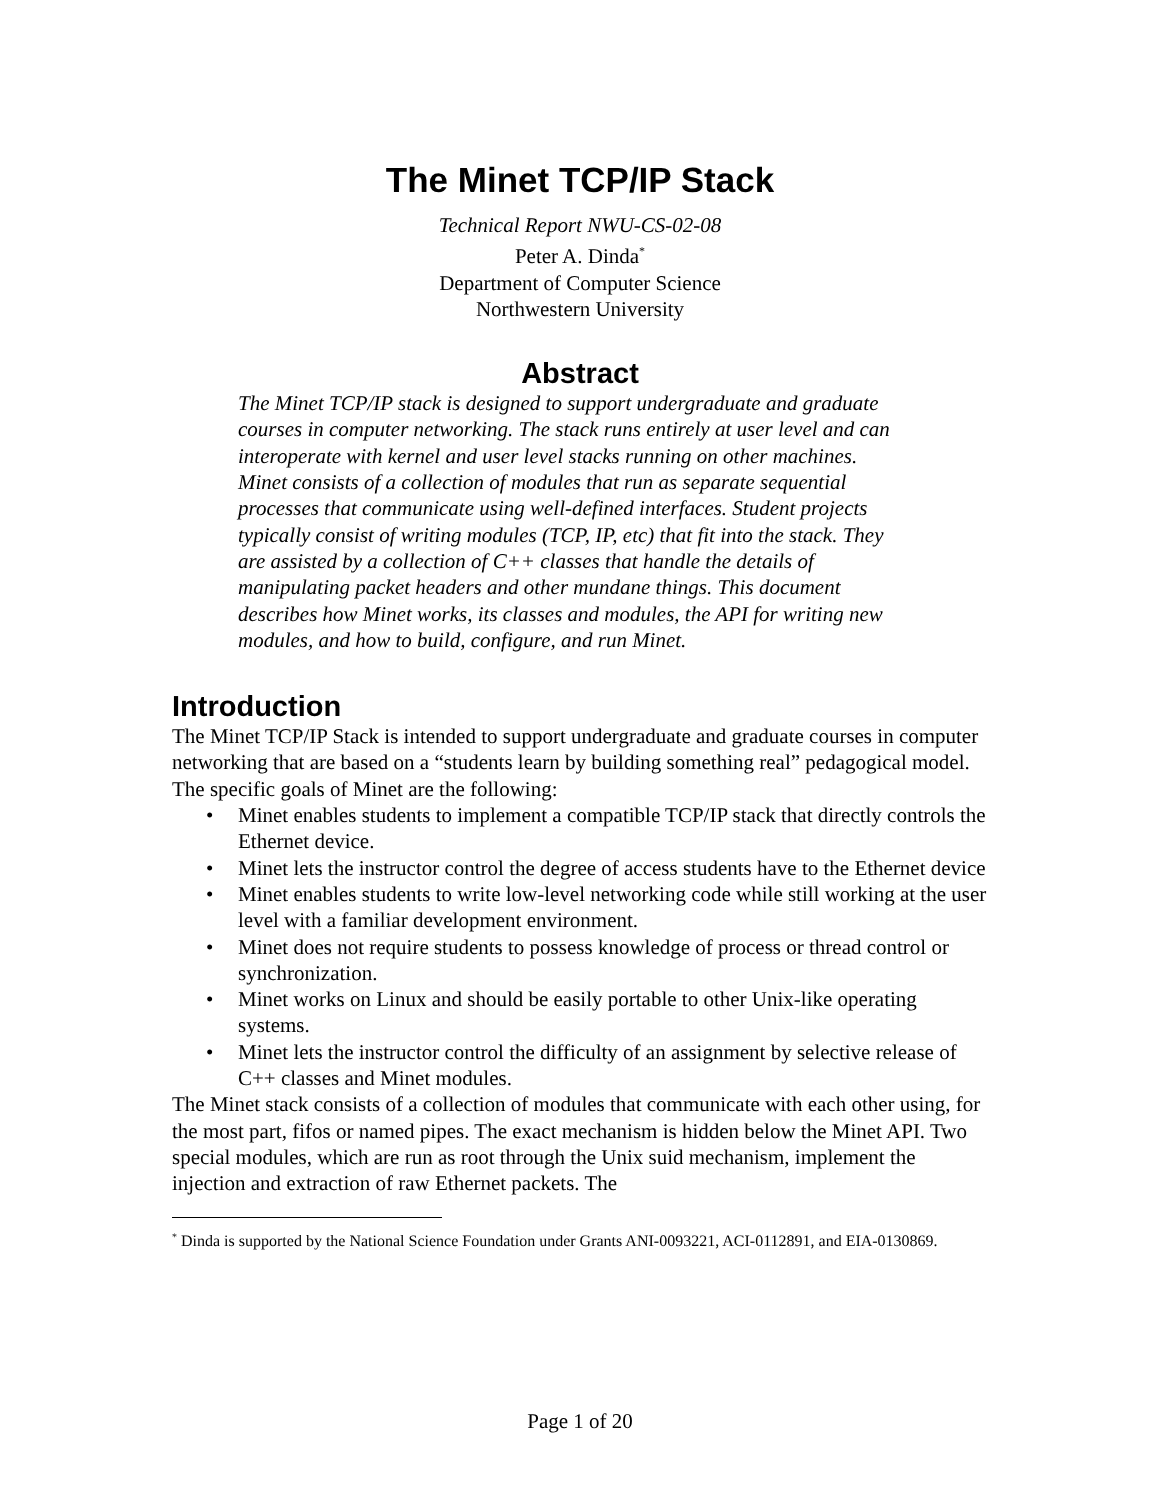The Minet TCP/IP Stack
Technical Report NWU-CS-02-08
Peter A. Dinda<sup>*</sup>
Department of Computer Science
Northwestern University
Abstract
The Minet TCP/IP stack is designed to support undergraduate and graduate courses in computer networking. The stack runs entirely at user level and can interoperate with kernel and user level stacks running on other machines. Minet consists of a collection of modules that run as separate sequential processes that communicate using well-defined interfaces. Student projects typically consist of writing modules (TCP, IP, etc) that fit into the stack. They are assisted by a collection of C++ classes that handle the details of manipulating packet headers and other mundane things. This document describes how Minet works, its classes and modules, the API for writing new modules, and how to build, configure, and run Minet.
Introduction
The Minet TCP/IP Stack is intended to support undergraduate and graduate courses in computer networking that are based on a “students learn by building something real” pedagogical model. The specific goals of Minet are the following:
• Minet enables students to implement a compatible TCP/IP stack that directly controls the Ethernet device.
• Minet lets the instructor control the degree of access students have to the Ethernet device
• Minet enables students to write low-level networking code while still working at the user level with a familiar development environment.
• Minet does not require students to possess knowledge of process or thread control or synchronization.
• Minet works on Linux and should be easily portable to other Unix-like operating systems.
• Minet lets the instructor control the difficulty of an assignment by selective release of C++ classes and Minet modules.
The Minet stack consists of a collection of modules that communicate with each other using, for the most part, fifos or named pipes. The exact mechanism is hidden below the Minet API. Two special modules, which are run as root through the Unix suid mechanism, implement the injection and extraction of raw Ethernet packets. The
<sup>*</sup> Dinda is supported by the National Science Foundation under Grants ANI-0093221, ACI-0112891, and EIA-0130869.
Page 1 of 20